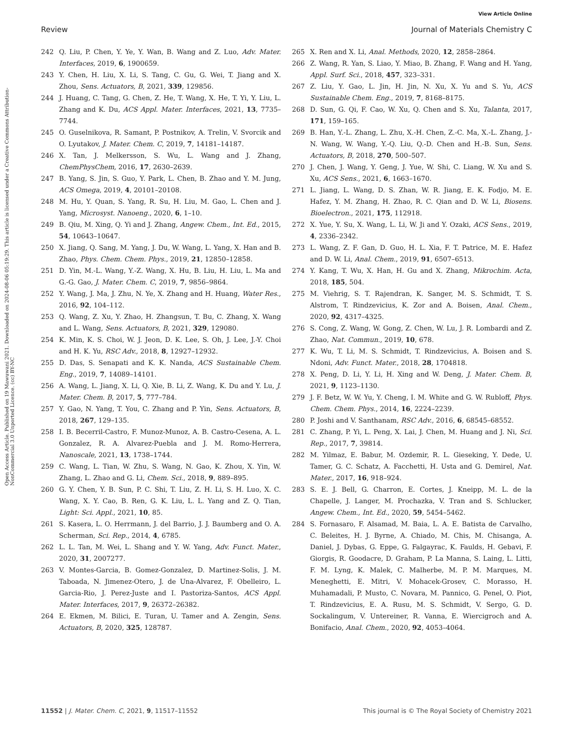View Article Online
Review Journal of Materials Chemistry C
Open Access Article. Published on 19 Mawuwani 2021. Downloaded on 2024-08-06 05:19:29. This article is licensed under a Creative Commons Attribution-NonCommercial 3.0 Unported Licence. (cc) BY-NC
242 Q. Liu, P. Chen, Y. Ye, Y. Wan, B. Wang and Z. Luo, Adv. Mater. Interfaces, 2019, 6, 1900659.
243 Y. Chen, H. Liu, X. Li, S. Tang, C. Gu, G. Wei, T. Jiang and X. Zhou, Sens. Actuators, B, 2021, 339, 129856.
244 J. Huang, C. Tang, G. Chen, Z. He, T. Wang, X. He, T. Yi, Y. Liu, L. Zhang and K. Du, ACS Appl. Mater. Interfaces, 2021, 13, 7735–7744.
245 O. Guselnikova, R. Samant, P. Postnikov, A. Trelin, V. Svorcik and O. Lyutakov, J. Mater. Chem. C, 2019, 7, 14181–14187.
246 X. Tan, J. Melkersson, S. Wu, L. Wang and J. Zhang, ChemPhysChem, 2016, 17, 2630–2639.
247 B. Yang, S. Jin, S. Guo, Y. Park, L. Chen, B. Zhao and Y. M. Jung, ACS Omega, 2019, 4, 20101–20108.
248 M. Hu, Y. Quan, S. Yang, R. Su, H. Liu, M. Gao, L. Chen and J. Yang, Microsyst. Nanoeng., 2020, 6, 1–10.
249 B. Qiu, M. Xing, Q. Yi and J. Zhang, Angew. Chem., Int. Ed., 2015, 54, 10643–10647.
250 X. Jiang, Q. Sang, M. Yang, J. Du, W. Wang, L. Yang, X. Han and B. Zhao, Phys. Chem. Chem. Phys., 2019, 21, 12850–12858.
251 D. Yin, M.-L. Wang, Y.-Z. Wang, X. Hu, B. Liu, H. Liu, L. Ma and G.-G. Gao, J. Mater. Chem. C, 2019, 7, 9856–9864.
252 Y. Wang, J. Ma, J. Zhu, N. Ye, X. Zhang and H. Huang, Water Res., 2016, 92, 104–112.
253 Q. Wang, Z. Xu, Y. Zhao, H. Zhangsun, T. Bu, C. Zhang, X. Wang and L. Wang, Sens. Actuators, B, 2021, 329, 129080.
254 K. Min, K. S. Choi, W. J. Jeon, D. K. Lee, S. Oh, J. Lee, J.-Y. Choi and H. K. Yu, RSC Adv., 2018, 8, 12927–12932.
255 D. Das, S. Senapati and K. K. Nanda, ACS Sustainable Chem. Eng., 2019, 7, 14089–14101.
256 A. Wang, L. Jiang, X. Li, Q. Xie, B. Li, Z. Wang, K. Du and Y. Lu, J. Mater. Chem. B, 2017, 5, 777–784.
257 Y. Gao, N. Yang, T. You, C. Zhang and P. Yin, Sens. Actuators, B, 2018, 267, 129–135.
258 I. B. Becerril-Castro, F. Munoz-Munoz, A. B. Castro-Cesena, A. L. Gonzalez, R. A. Alvarez-Puebla and J. M. Romo-Herrera, Nanoscale, 2021, 13, 1738–1744.
259 C. Wang, L. Tian, W. Zhu, S. Wang, N. Gao, K. Zhou, X. Yin, W. Zhang, L. Zhao and G. Li, Chem. Sci., 2018, 9, 889–895.
260 G. Y. Chen, Y. B. Sun, P. C. Shi, T. Liu, Z. H. Li, S. H. Luo, X. C. Wang, X. Y. Cao, B. Ren, G. K. Liu, L. L. Yang and Z. Q. Tian, Light: Sci. Appl., 2021, 10, 85.
261 S. Kasera, L. O. Herrmann, J. del Barrio, J. J. Baumberg and O. A. Scherman, Sci. Rep., 2014, 4, 6785.
262 L. L. Tan, M. Wei, L. Shang and Y. W. Yang, Adv. Funct. Mater., 2020, 31, 2007277.
263 V. Montes-Garcia, B. Gomez-Gonzalez, D. Martinez-Solis, J. M. Taboada, N. Jimenez-Otero, J. de Una-Alvarez, F. Obelleiro, L. Garcia-Rio, J. Perez-Juste and I. Pastoriza-Santos, ACS Appl. Mater. Interfaces, 2017, 9, 26372–26382.
264 E. Ekmen, M. Bilici, E. Turan, U. Tamer and A. Zengin, Sens. Actuators, B, 2020, 325, 128787.
265 X. Ren and X. Li, Anal. Methods, 2020, 12, 2858–2864.
266 Z. Wang, R. Yan, S. Liao, Y. Miao, B. Zhang, F. Wang and H. Yang, Appl. Surf. Sci., 2018, 457, 323–331.
267 Z. Liu, Y. Gao, L. Jin, H. Jin, N. Xu, X. Yu and S. Yu, ACS Sustainable Chem. Eng., 2019, 7, 8168–8175.
268 D. Sun, G. Qi, F. Cao, W. Xu, Q. Chen and S. Xu, Talanta, 2017, 171, 159–165.
269 B. Han, Y.-L. Zhang, L. Zhu, X.-H. Chen, Z.-C. Ma, X.-L. Zhang, J.-N. Wang, W. Wang, Y.-Q. Liu, Q.-D. Chen and H.-B. Sun, Sens. Actuators, B, 2018, 270, 500–507.
270 J. Chen, J. Wang, Y. Geng, J. Yue, W. Shi, C. Liang, W. Xu and S. Xu, ACS Sens., 2021, 6, 1663–1670.
271 L. Jiang, L. Wang, D. S. Zhan, W. R. Jiang, E. K. Fodjo, M. E. Hafez, Y. M. Zhang, H. Zhao, R. C. Qian and D. W. Li, Biosens. Bioelectron., 2021, 175, 112918.
272 X. Yue, Y. Su, X. Wang, L. Li, W. Ji and Y. Ozaki, ACS Sens., 2019, 4, 2336–2342.
273 L. Wang, Z. F. Gan, D. Guo, H. L. Xia, F. T. Patrice, M. E. Hafez and D. W. Li, Anal. Chem., 2019, 91, 6507–6513.
274 Y. Kang, T. Wu, X. Han, H. Gu and X. Zhang, Mikrochim. Acta, 2018, 185, 504.
275 M. Viehrig, S. T. Rajendran, K. Sanger, M. S. Schmidt, T. S. Alstrom, T. Rindzevicius, K. Zor and A. Boisen, Anal. Chem., 2020, 92, 4317–4325.
276 S. Cong, Z. Wang, W. Gong, Z. Chen, W. Lu, J. R. Lombardi and Z. Zhao, Nat. Commun., 2019, 10, 678.
277 K. Wu, T. Li, M. S. Schmidt, T. Rindzevicius, A. Boisen and S. Ndoni, Adv. Funct. Mater., 2018, 28, 1704818.
278 X. Peng, D. Li, Y. Li, H. Xing and W. Deng, J. Mater. Chem. B, 2021, 9, 1123–1130.
279 J. F. Betz, W. W. Yu, Y. Cheng, I. M. White and G. W. Rubloff, Phys. Chem. Chem. Phys., 2014, 16, 2224–2239.
280 P. Joshi and V. Santhanam, RSC Adv., 2016, 6, 68545–68552.
281 C. Zhang, P. Yi, L. Peng, X. Lai, J. Chen, M. Huang and J. Ni, Sci. Rep., 2017, 7, 39814.
282 M. Yilmaz, E. Babur, M. Ozdemir, R. L. Gieseking, Y. Dede, U. Tamer, G. C. Schatz, A. Facchetti, H. Usta and G. Demirel, Nat. Mater., 2017, 16, 918–924.
283 S. E. J. Bell, G. Charron, E. Cortes, J. Kneipp, M. L. de la Chapelle, J. Langer, M. Prochazka, V. Tran and S. Schlucker, Angew. Chem., Int. Ed., 2020, 59, 5454–5462.
284 S. Fornasaro, F. Alsamad, M. Baia, L. A. E. Batista de Carvalho, C. Beleites, H. J. Byrne, A. Chiado, M. Chis, M. Chisanga, A. Daniel, J. Dybas, G. Eppe, G. Falgayrac, K. Faulds, H. Gebavi, F. Giorgis, R. Goodacre, D. Graham, P. La Manna, S. Laing, L. Litti, F. M. Lyng, K. Malek, C. Malherbe, M. P. M. Marques, M. Meneghetti, E. Mitri, V. Mohacek-Grosev, C. Morasso, H. Muhamadali, P. Musto, C. Novara, M. Pannico, G. Penel, O. Piot, T. Rindzevicius, E. A. Rusu, M. S. Schmidt, V. Sergo, G. D. Sockalingum, V. Untereiner, R. Vanna, E. Wiercigroch and A. Bonifacio, Anal. Chem., 2020, 92, 4053–4064.
11552 | J. Mater. Chem. C, 2021, 9, 11517–11552 This journal is © The Royal Society of Chemistry 2021